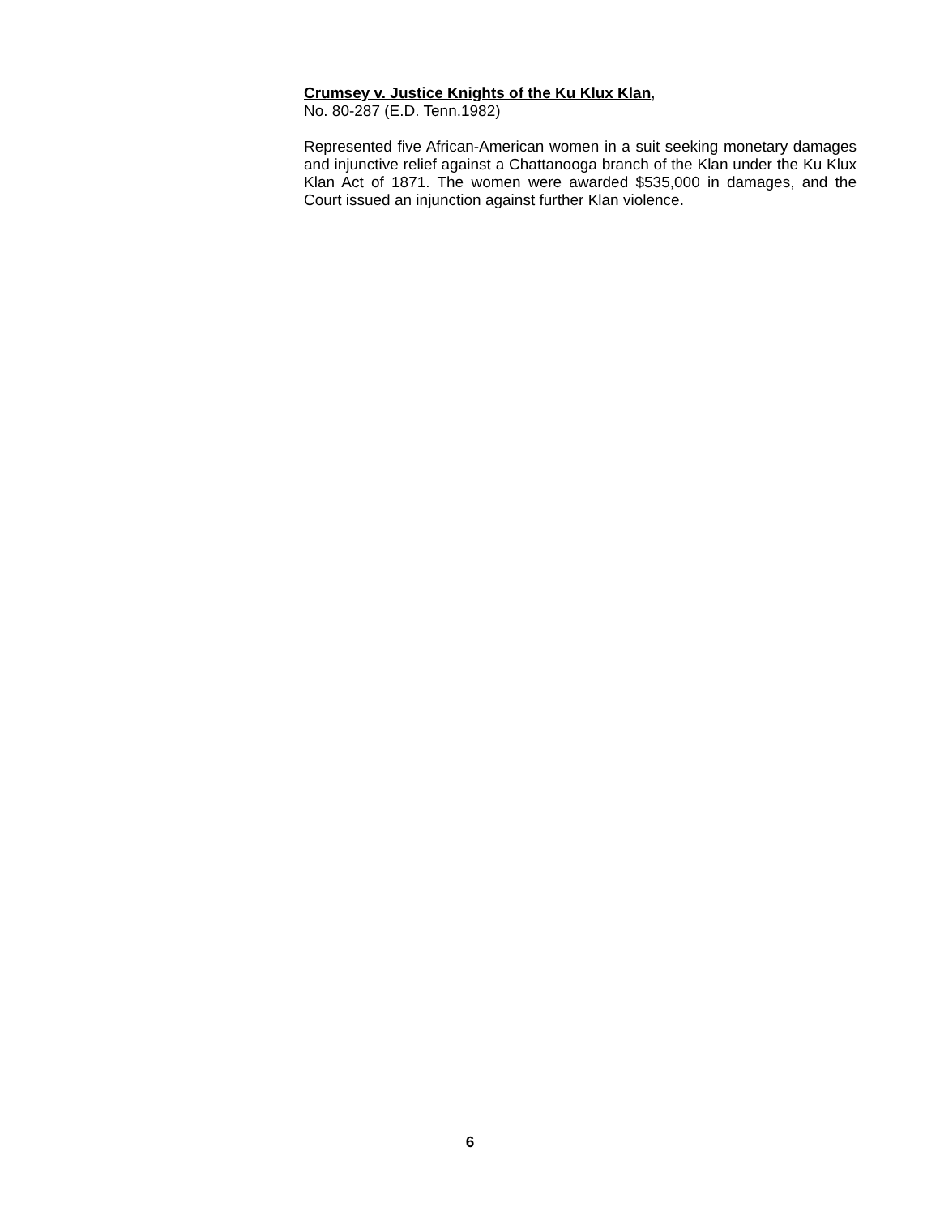Crumsey v. Justice Knights of the Ku Klux Klan,
No. 80-287 (E.D. Tenn.1982)
Represented five African-American women in a suit seeking monetary damages and injunctive relief against a Chattanooga branch of the Klan under the Ku Klux Klan Act of 1871. The women were awarded $535,000 in damages, and the Court issued an injunction against further Klan violence.
6